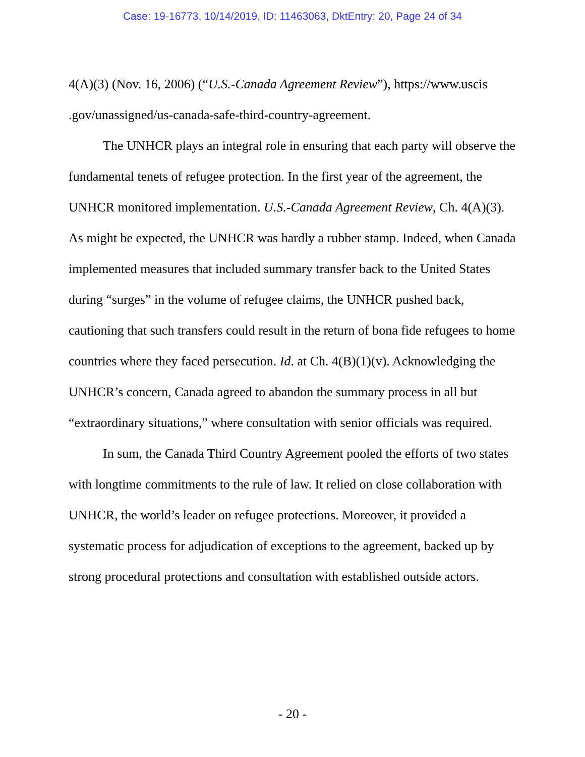Case: 19-16773, 10/14/2019, ID: 11463063, DktEntry: 20, Page 24 of 34
4(A)(3) (Nov. 16, 2006) (“U.S.-Canada Agreement Review”), https://www.uscis .gov/unassigned/us-canada-safe-third-country-agreement.
The UNHCR plays an integral role in ensuring that each party will observe the fundamental tenets of refugee protection. In the first year of the agreement, the UNHCR monitored implementation. U.S.-Canada Agreement Review, Ch. 4(A)(3). As might be expected, the UNHCR was hardly a rubber stamp. Indeed, when Canada implemented measures that included summary transfer back to the United States during “surges” in the volume of refugee claims, the UNHCR pushed back, cautioning that such transfers could result in the return of bona fide refugees to home countries where they faced persecution. Id. at Ch. 4(B)(1)(v). Acknowledging the UNHCR’s concern, Canada agreed to abandon the summary process in all but “extraordinary situations,” where consultation with senior officials was required.
In sum, the Canada Third Country Agreement pooled the efforts of two states with longtime commitments to the rule of law. It relied on close collaboration with UNHCR, the world’s leader on refugee protections. Moreover, it provided a systematic process for adjudication of exceptions to the agreement, backed up by strong procedural protections and consultation with established outside actors.
- 20 -